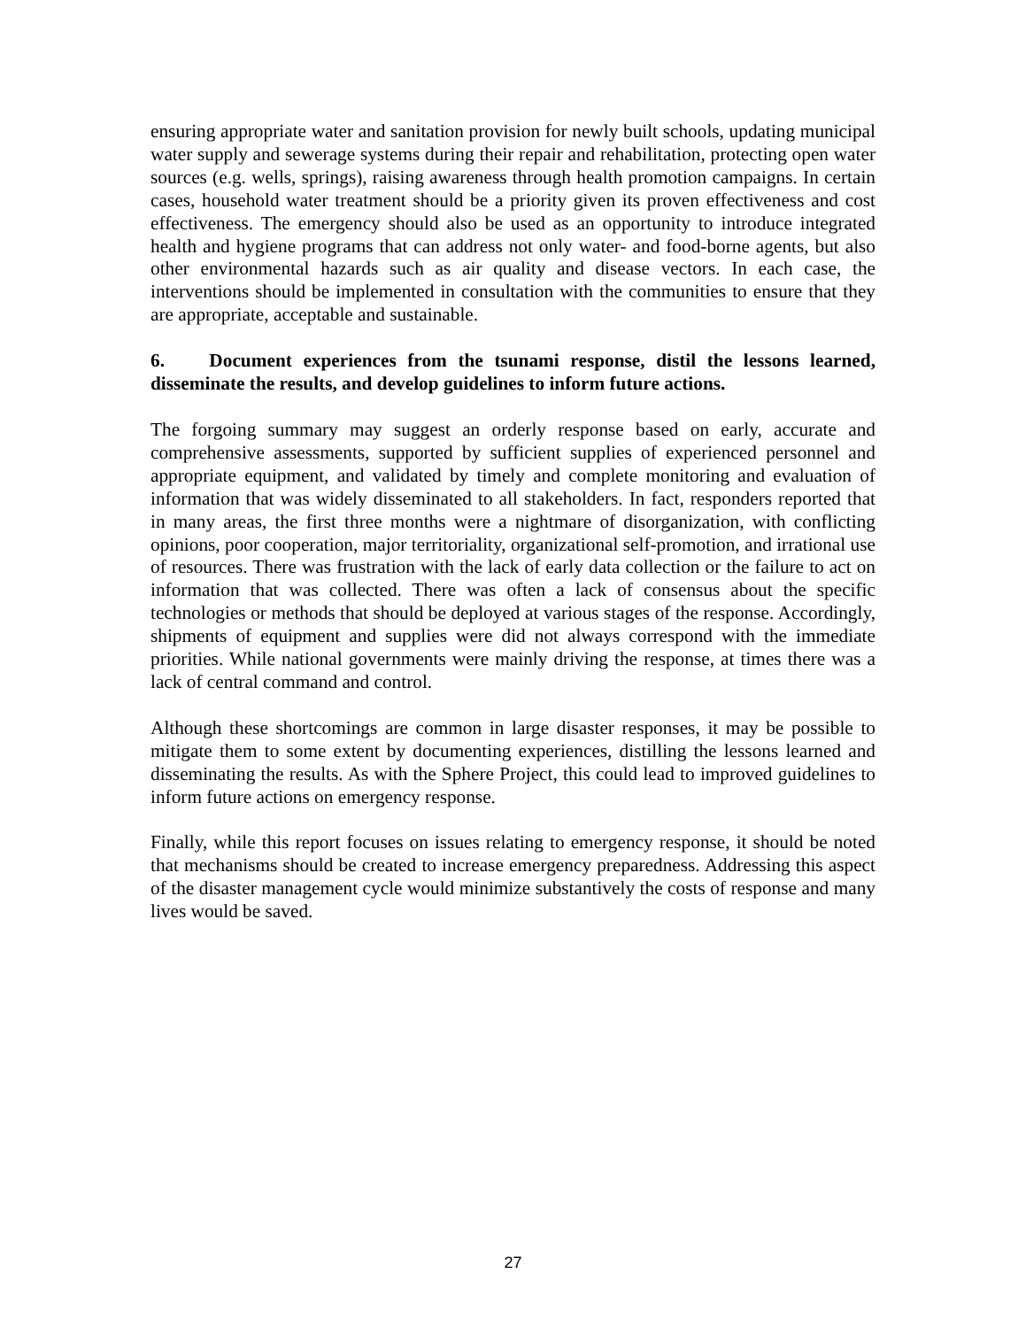ensuring appropriate water and sanitation provision for newly built schools, updating municipal water supply and sewerage systems during their repair and rehabilitation, protecting open water sources (e.g. wells, springs), raising awareness through health promotion campaigns. In certain cases, household water treatment should be a priority given its proven effectiveness and cost effectiveness. The emergency should also be used as an opportunity to introduce integrated health and hygiene programs that can address not only water- and food-borne agents, but also other environmental hazards such as air quality and disease vectors. In each case, the interventions should be implemented in consultation with the communities to ensure that they are appropriate, acceptable and sustainable.
6. Document experiences from the tsunami response, distil the lessons learned, disseminate the results, and develop guidelines to inform future actions.
The forgoing summary may suggest an orderly response based on early, accurate and comprehensive assessments, supported by sufficient supplies of experienced personnel and appropriate equipment, and validated by timely and complete monitoring and evaluation of information that was widely disseminated to all stakeholders. In fact, responders reported that in many areas, the first three months were a nightmare of disorganization, with conflicting opinions, poor cooperation, major territoriality, organizational self-promotion, and irrational use of resources. There was frustration with the lack of early data collection or the failure to act on information that was collected. There was often a lack of consensus about the specific technologies or methods that should be deployed at various stages of the response. Accordingly, shipments of equipment and supplies were did not always correspond with the immediate priorities. While national governments were mainly driving the response, at times there was a lack of central command and control.
Although these shortcomings are common in large disaster responses, it may be possible to mitigate them to some extent by documenting experiences, distilling the lessons learned and disseminating the results. As with the Sphere Project, this could lead to improved guidelines to inform future actions on emergency response.
Finally, while this report focuses on issues relating to emergency response, it should be noted that mechanisms should be created to increase emergency preparedness. Addressing this aspect of the disaster management cycle would minimize substantively the costs of response and many lives would be saved.
27